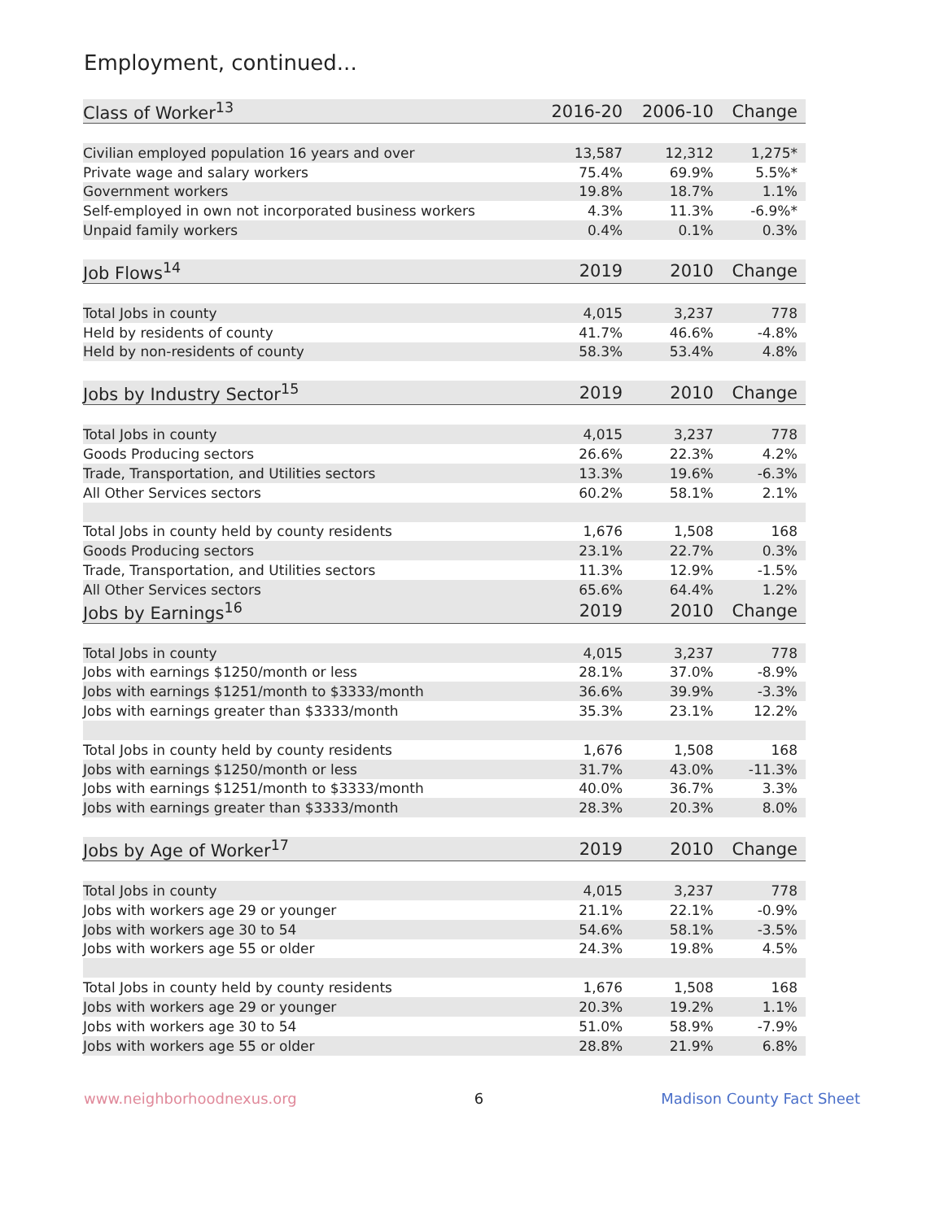Employment, continued...
| Class of Worker<sup>13</sup> | 2016-20 | 2006-10 | Change |
| --- | --- | --- | --- |
| Civilian employed population 16 years and over | 13,587 | 12,312 | 1,275* |
| Private wage and salary workers | 75.4% | 69.9% | 5.5%* |
| Government workers | 19.8% | 18.7% | 1.1% |
| Self-employed in own not incorporated business workers | 4.3% | 11.3% | -6.9%* |
| Unpaid family workers | 0.4% | 0.1% | 0.3% |
| Job Flows<sup>14</sup> | 2019 | 2010 | Change |
| Total Jobs in county | 4,015 | 3,237 | 778 |
| Held by residents of county | 41.7% | 46.6% | -4.8% |
| Held by non-residents of county | 58.3% | 53.4% | 4.8% |
| Jobs by Industry Sector<sup>15</sup> | 2019 | 2010 | Change |
| Total Jobs in county | 4,015 | 3,237 | 778 |
| Goods Producing sectors | 26.6% | 22.3% | 4.2% |
| Trade, Transportation, and Utilities sectors | 13.3% | 19.6% | -6.3% |
| All Other Services sectors | 60.2% | 58.1% | 2.1% |
| Total Jobs in county held by county residents | 1,676 | 1,508 | 168 |
| Goods Producing sectors | 23.1% | 22.7% | 0.3% |
| Trade, Transportation, and Utilities sectors | 11.3% | 12.9% | -1.5% |
| All Other Services sectors | 65.6% | 64.4% | 1.2% |
| Jobs by Earnings<sup>16</sup> | 2019 | 2010 | Change |
| Total Jobs in county | 4,015 | 3,237 | 778 |
| Jobs with earnings $1250/month or less | 28.1% | 37.0% | -8.9% |
| Jobs with earnings $1251/month to $3333/month | 36.6% | 39.9% | -3.3% |
| Jobs with earnings greater than $3333/month | 35.3% | 23.1% | 12.2% |
| Total Jobs in county held by county residents | 1,676 | 1,508 | 168 |
| Jobs with earnings $1250/month or less | 31.7% | 43.0% | -11.3% |
| Jobs with earnings $1251/month to $3333/month | 40.0% | 36.7% | 3.3% |
| Jobs with earnings greater than $3333/month | 28.3% | 20.3% | 8.0% |
| Jobs by Age of Worker<sup>17</sup> | 2019 | 2010 | Change |
| Total Jobs in county | 4,015 | 3,237 | 778 |
| Jobs with workers age 29 or younger | 21.1% | 22.1% | -0.9% |
| Jobs with workers age 30 to 54 | 54.6% | 58.1% | -3.5% |
| Jobs with workers age 55 or older | 24.3% | 19.8% | 4.5% |
| Total Jobs in county held by county residents | 1,676 | 1,508 | 168 |
| Jobs with workers age 29 or younger | 20.3% | 19.2% | 1.1% |
| Jobs with workers age 30 to 54 | 51.0% | 58.9% | -7.9% |
| Jobs with workers age 55 or older | 28.8% | 21.9% | 6.8% |
www.neighborhoodnexus.org 6 Madison County Fact Sheet